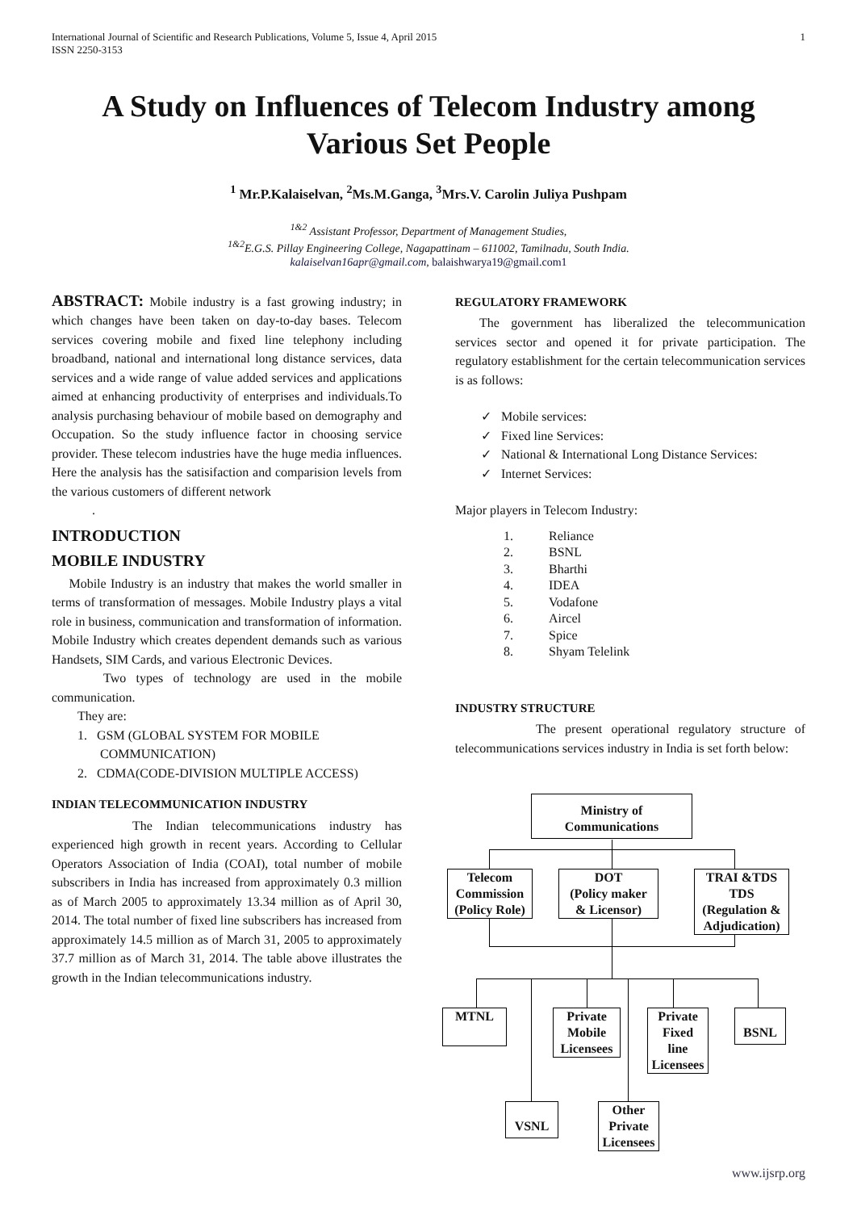International Journal of Scientific and Research Publications, Volume 5, Issue 4, April 2015
ISSN 2250-3153 1
A Study on Influences of Telecom Industry among Various Set People
<sup>1</sup> Mr.P.Kalaiselvan, <sup>2</sup>Ms.M.Ganga, <sup>3</sup>Mrs.V. Carolin Juliya Pushpam
<sup>1&2</sup> Assistant Professor, Department of Management Studies,
<sup>1&2</sup>E.G.S. Pillay Engineering College, Nagapattinam – 611002, Tamilnadu, South India.
kalaiselvan16apr@gmail.com, balaishwarya19@gmail.com1
ABSTRACT: Mobile industry is a fast growing industry; in which changes have been taken on day-to-day bases. Telecom services covering mobile and fixed line telephony including broadband, national and international long distance services, data services and a wide range of value added services and applications aimed at enhancing productivity of enterprises and individuals.To analysis purchasing behaviour of mobile based on demography and Occupation. So the study influence factor in choosing service provider. These telecom industries have the huge media influences. Here the analysis has the satisifaction and comparision levels from the various customers of different network
.
INTRODUCTION
MOBILE INDUSTRY
Mobile Industry is an industry that makes the world smaller in terms of transformation of messages. Mobile Industry plays a vital role in business, communication and transformation of information. Mobile Industry which creates dependent demands such as various Handsets, SIM Cards, and various Electronic Devices.
Two types of technology are used in the mobile communication.
They are:
1. GSM (GLOBAL SYSTEM FOR MOBILE
COMMUNICATION)
2. CDMA(CODE-DIVISION MULTIPLE ACCESS)
INDIAN TELECOMMUNICATION INDUSTRY
The Indian telecommunications industry has experienced high growth in recent years. According to Cellular Operators Association of India (COAI), total number of mobile subscribers in India has increased from approximately 0.3 million as of March 2005 to approximately 13.34 million as of April 30, 2014. The total number of fixed line subscribers has increased from approximately 14.5 million as of March 31, 2005 to approximately 37.7 million as of March 31, 2014. The table above illustrates the growth in the Indian telecommunications industry.
REGULATORY FRAMEWORK
The government has liberalized the telecommunication services sector and opened it for private participation. The regulatory establishment for the certain telecommunication services is as follows:
✓ Mobile services:
✓ Fixed line Services:
✓ National & International Long Distance Services:
✓ Internet Services:
Major players in Telecom Industry:
1. Reliance
2. BSNL
3. Bharthi
4. IDEA
5. Vodafone
6. Aircel
7. Spice
8. Shyam Telelink
INDUSTRY STRUCTURE
The present operational regulatory structure of telecommunications services industry in India is set forth below:
Ministry of
Communications
Telecom
Commission
(Policy Role)
DOT
(Policy maker
& Licensor)
TRAI &TDS
TDS
(Regulation &
Adjudication)
MTNL
Private
Mobile
Licensees
Private
Fixed
line
Licensees
BSNL
VSNL
Other
Private
Licensees
www.ijsrp.org